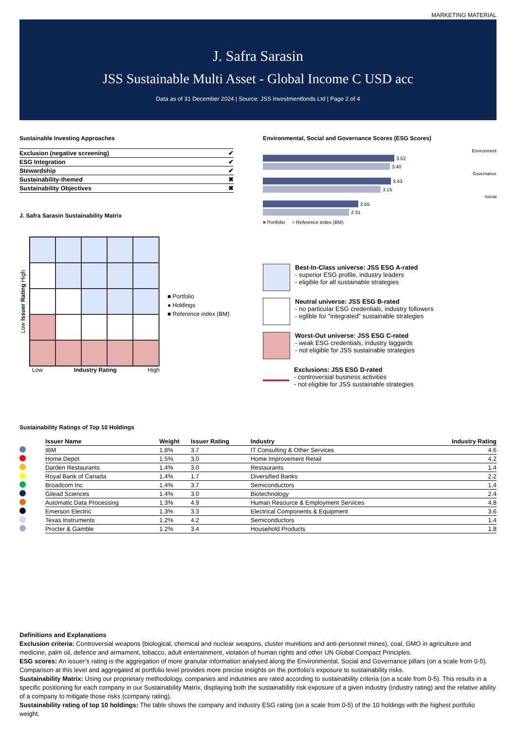MARKETING MATERIAL
J. Safra Sarasin
JSS Sustainable Multi Asset - Global Income C USD acc
Data as of 31 December 2024 | Source: JSS Investmentfonds Ltd | Page 2 of 4
Sustainable Investing Approaches
| Exclusion (negative screening) | ✔ |
| ESG Integration | ✔ |
| Stewardship | ✔ |
| Sustainability-themed | ✖ |
| Sustainability Objectives | ✖ |
J. Safra Sarasin Sustainability Matrix
Low Issuer Rating High
Low Industry Rating High
■ Portfolio
● Holdings
■ Reference index (BM)
Environmental, Social and Governance Scores (ESG Scores)
Environment
3.52
3.40
Governance
3.43
3.15
Social
2.55
2.31
■ Portfolio ■ Reference index (BM)
Best-In-Class universe: JSS ESG A-rated
- superior ESG profile, industry leaders
- eligible for all sustainable strategies
Neutral universe: JSS ESG B-rated
- no particular ESG credentials, industry followers
- eglible for "integrated" sustainable strategies
Worst-Out universe: JSS ESG C-rated
- weak ESG credentials, industry laggards
- not eligible for JSS sustainable strategies
Exclusions: JSS ESG D-rated
- controversial business activities
- not eligible for JSS sustainable strategies
Sustainability Ratings of Top 10 Holdings
| | Issuer Name | Weight | Issuer Rating | Industry | Industry Rating |
| --- | --- | --- | --- | --- | --- |
| | IBM | 1.8% | 3.7 | IT Consulting & Other Services | 4.6 |
| | Home Depot | 1.5% | 3.0 | Home Improvement Retail | 4.2 |
| | Darden Restaurants | 1.4% | 3.0 | Restaurants | 1.4 |
| | Royal Bank of Canada | 1.4% | 1.7 | Diversified Banks | 2.2 |
| | Broadcom Inc | 1.4% | 3.7 | Semiconductors | 1.4 |
| | Gilead Sciences | 1.4% | 3.0 | Biotechnology | 2.4 |
| | Automatic Data Processing | 1.3% | 4.9 | Human Resource & Employment Services | 4.8 |
| | Emerson Electric | 1.3% | 3.3 | Electrical Components & Equipment | 3.6 |
| | Texas Instruments | 1.2% | 4.2 | Semiconductors | 1.4 |
| | Procter & Gamble | 1.2% | 3.4 | Household Products | 1.8 |
Definitions and Explanations
Exclusion criteria: Controversial weapons (biological, chemical and nuclear weapons, cluster munitions and anti-personnel mines), coal, GMO in agriculture and medicine, palm oil, defence and armament, tobacco, adult entertainment, violation of human rights and other UN Global Compact Principles.
ESG scores: An issuer’s rating is the aggregation of more granular information analysed along the Environmental, Social and Governance pillars (on a scale from 0-5). Comparison at this level and aggregated at portfolio level provides more precise insights on the portfolio’s exposure to sustainability risks.
Sustainability Matrix: Using our proprietary methodology, companies and industries are rated according to sustainability criteria (on a scale from 0-5). This results in a specific positioning for each company in our Sustainability Matrix, displaying both the sustainability risk exposure of a given industry (industry rating) and the relative ability of a company to mitigate those risks (company rating).
Sustainability rating of top 10 holdings: The table shows the company and industry ESG rating (on a scale from 0-5) of the 10 holdings with the highest portfolio weight.